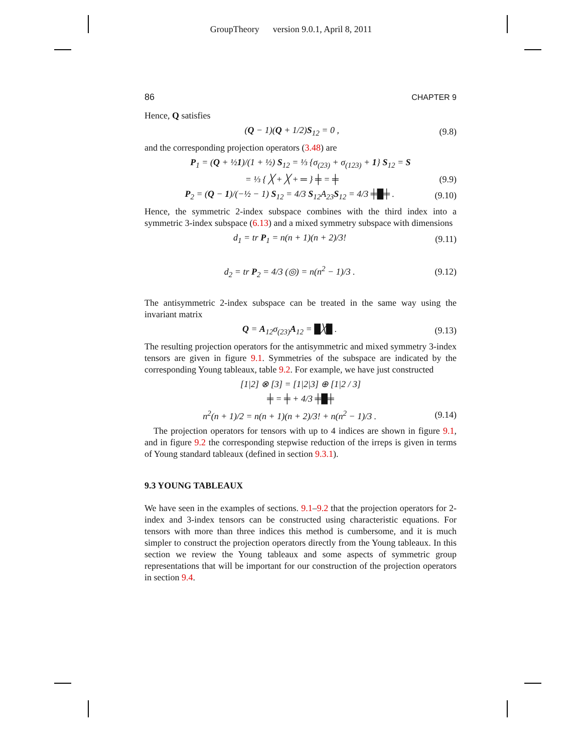GroupTheory version 9.0.1, April 8, 2011
86 CHAPTER 9
Hence, Q satisfies
(Q − 1)(Q + 1/2)S<sub>12</sub> = 0 , (9.8)
and the corresponding projection operators (3.48) are
P<sub>1</sub> = (Q + ½1)/(1 + ½) S<sub>12</sub> = ⅓ {σ<sub>(23)</sub> + σ<sub>(123)</sub> + 1} S<sub>12</sub> = S
= ⅓ { ╳ + ╳ + ═ } ╪ = ╪ (9.9)
P<sub>2</sub> = (Q − 1)/(−½ − 1) S<sub>12</sub> = 4/3 S<sub>12</sub>A<sub>23</sub>S<sub>12</sub> = 4/3 ╪█╪ . (9.10)
Hence, the symmetric 2-index subspace combines with the third index into a symmetric 3-index subspace (6.13) and a mixed symmetry subspace with dimensions
d<sub>1</sub> = tr P<sub>1</sub> = n(n + 1)(n + 2)/3! (9.11)
d<sub>2</sub> = tr P<sub>2</sub> = 4/3 (◎) = n(n<sup>2</sup> − 1)/3 . (9.12)
The antisymmetric 2-index subspace can be treated in the same way using the invariant matrix
Q = A<sub>12</sub>σ<sub>(23)</sub>A<sub>12</sub> = █╳█ . (9.13)
The resulting projection operators for the antisymmetric and mixed symmetry 3-index tensors are given in figure 9.1. Symmetries of the subspace are indicated by the corresponding Young tableaux, table 9.2. For example, we have just constructed
[1|2] ⊗ [3] = [1|2|3] ⊕ [1|2 / 3]
╪ = ╪ + 4/3 ╪█╪
n<sup>2</sup>(n + 1)/2 = n(n + 1)(n + 2)/3! + n(n<sup>2</sup> − 1)/3 . (9.14)
The projection operators for tensors with up to 4 indices are shown in figure 9.1, and in figure 9.2 the corresponding stepwise reduction of the irreps is given in terms of Young standard tableaux (defined in section 9.3.1).
9.3 YOUNG TABLEAUX
We have seen in the examples of sections. 9.1–9.2 that the projection operators for 2-index and 3-index tensors can be constructed using characteristic equations. For tensors with more than three indices this method is cumbersome, and it is much simpler to construct the projection operators directly from the Young tableaux. In this section we review the Young tableaux and some aspects of symmetric group representations that will be important for our construction of the projection operators in section 9.4.